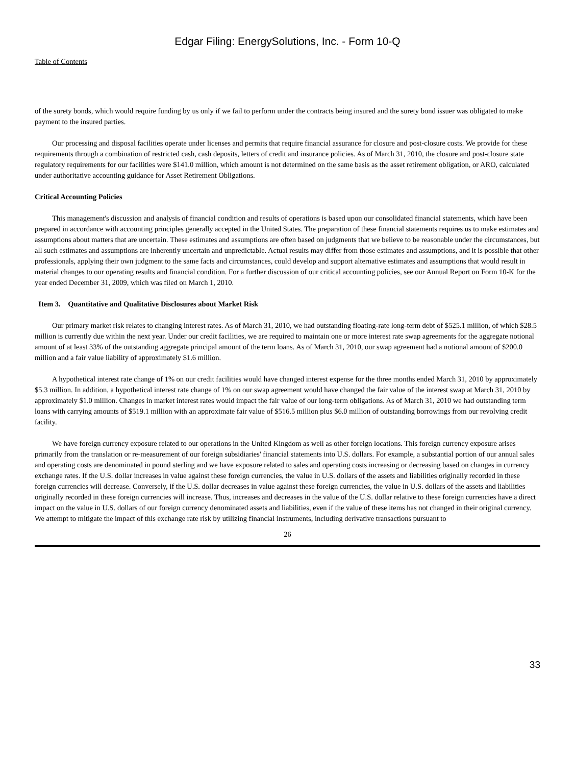Edgar Filing: EnergySolutions, Inc. - Form 10-Q
Table of Contents
of the surety bonds, which would require funding by us only if we fail to perform under the contracts being insured and the surety bond issuer was obligated to make payment to the insured parties.
Our processing and disposal facilities operate under licenses and permits that require financial assurance for closure and post-closure costs. We provide for these requirements through a combination of restricted cash, cash deposits, letters of credit and insurance policies. As of March 31, 2010, the closure and post-closure state regulatory requirements for our facilities were $141.0 million, which amount is not determined on the same basis as the asset retirement obligation, or ARO, calculated under authoritative accounting guidance for Asset Retirement Obligations.
Critical Accounting Policies
This management's discussion and analysis of financial condition and results of operations is based upon our consolidated financial statements, which have been prepared in accordance with accounting principles generally accepted in the United States. The preparation of these financial statements requires us to make estimates and assumptions about matters that are uncertain. These estimates and assumptions are often based on judgments that we believe to be reasonable under the circumstances, but all such estimates and assumptions are inherently uncertain and unpredictable. Actual results may differ from those estimates and assumptions, and it is possible that other professionals, applying their own judgment to the same facts and circumstances, could develop and support alternative estimates and assumptions that would result in material changes to our operating results and financial condition. For a further discussion of our critical accounting policies, see our Annual Report on Form 10-K for the year ended December 31, 2009, which was filed on March 1, 2010.
Item 3. Quantitative and Qualitative Disclosures about Market Risk
Our primary market risk relates to changing interest rates. As of March 31, 2010, we had outstanding floating-rate long-term debt of $525.1 million, of which $28.5 million is currently due within the next year. Under our credit facilities, we are required to maintain one or more interest rate swap agreements for the aggregate notional amount of at least 33% of the outstanding aggregate principal amount of the term loans. As of March 31, 2010, our swap agreement had a notional amount of $200.0 million and a fair value liability of approximately $1.6 million.
A hypothetical interest rate change of 1% on our credit facilities would have changed interest expense for the three months ended March 31, 2010 by approximately $5.3 million. In addition, a hypothetical interest rate change of 1% on our swap agreement would have changed the fair value of the interest swap at March 31, 2010 by approximately $1.0 million. Changes in market interest rates would impact the fair value of our long-term obligations. As of March 31, 2010 we had outstanding term loans with carrying amounts of $519.1 million with an approximate fair value of $516.5 million plus $6.0 million of outstanding borrowings from our revolving credit facility.
We have foreign currency exposure related to our operations in the United Kingdom as well as other foreign locations. This foreign currency exposure arises primarily from the translation or re-measurement of our foreign subsidiaries' financial statements into U.S. dollars. For example, a substantial portion of our annual sales and operating costs are denominated in pound sterling and we have exposure related to sales and operating costs increasing or decreasing based on changes in currency exchange rates. If the U.S. dollar increases in value against these foreign currencies, the value in U.S. dollars of the assets and liabilities originally recorded in these foreign currencies will decrease. Conversely, if the U.S. dollar decreases in value against these foreign currencies, the value in U.S. dollars of the assets and liabilities originally recorded in these foreign currencies will increase. Thus, increases and decreases in the value of the U.S. dollar relative to these foreign currencies have a direct impact on the value in U.S. dollars of our foreign currency denominated assets and liabilities, even if the value of these items has not changed in their original currency. We attempt to mitigate the impact of this exchange rate risk by utilizing financial instruments, including derivative transactions pursuant to
26
33